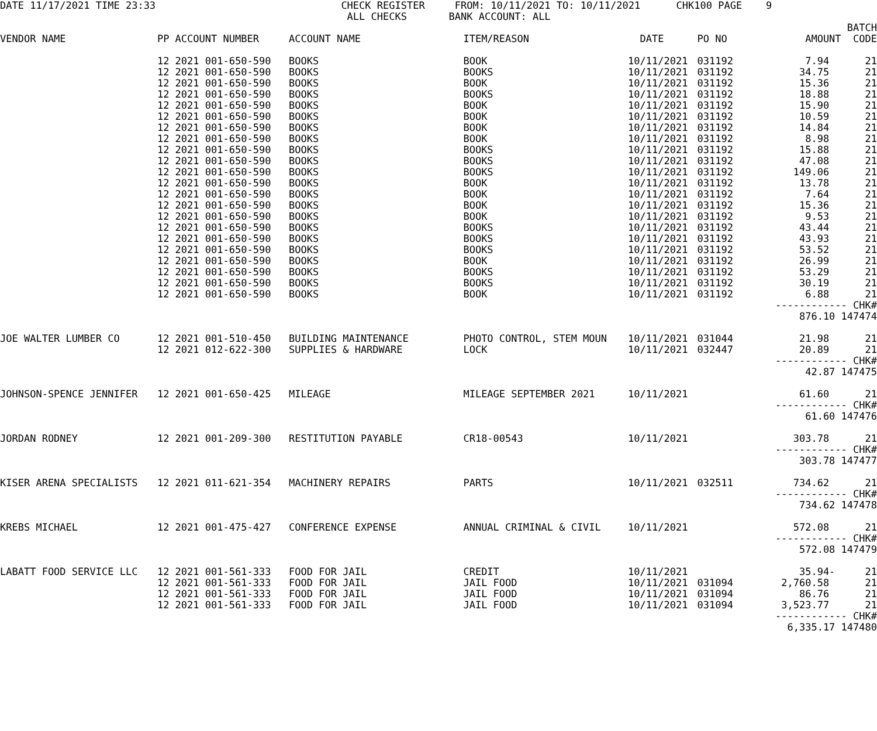DATE 11/17/2021 TIME 23:33                               CHECK REGISTER     FROM: 10/11/2021 TO: 10/11/2021      CHK100 PAGE    9
                                                          ALL CHECKS       BANK ACCOUNT: ALL
| VENDOR NAME | PP ACCOUNT NUMBER | ACCOUNT NAME | ITEM/REASON | DATE | PO NO | BATCH AMOUNT CODE |
| --- | --- | --- | --- | --- | --- | --- |
| | 12 2021 001-650-590 | BOOKS | BOOK | 10/11/2021 | 031192 | 7.94 21 |
| | 12 2021 001-650-590 | BOOKS | BOOKS | 10/11/2021 | 031192 | 34.75 21 |
| | 12 2021 001-650-590 | BOOKS | BOOK | 10/11/2021 | 031192 | 15.36 21 |
| | 12 2021 001-650-590 | BOOKS | BOOKS | 10/11/2021 | 031192 | 18.88 21 |
| | 12 2021 001-650-590 | BOOKS | BOOK | 10/11/2021 | 031192 | 15.90 21 |
| | 12 2021 001-650-590 | BOOKS | BOOK | 10/11/2021 | 031192 | 10.59 21 |
| | 12 2021 001-650-590 | BOOKS | BOOK | 10/11/2021 | 031192 | 14.84 21 |
| | 12 2021 001-650-590 | BOOKS | BOOK | 10/11/2021 | 031192 | 8.98 21 |
| | 12 2021 001-650-590 | BOOKS | BOOKS | 10/11/2021 | 031192 | 15.88 21 |
| | 12 2021 001-650-590 | BOOKS | BOOKS | 10/11/2021 | 031192 | 47.08 21 |
| | 12 2021 001-650-590 | BOOKS | BOOKS | 10/11/2021 | 031192 | 149.06 21 |
| | 12 2021 001-650-590 | BOOKS | BOOK | 10/11/2021 | 031192 | 13.78 21 |
| | 12 2021 001-650-590 | BOOKS | BOOK | 10/11/2021 | 031192 | 7.64 21 |
| | 12 2021 001-650-590 | BOOKS | BOOK | 10/11/2021 | 031192 | 15.36 21 |
| | 12 2021 001-650-590 | BOOKS | BOOK | 10/11/2021 | 031192 | 9.53 21 |
| | 12 2021 001-650-590 | BOOKS | BOOKS | 10/11/2021 | 031192 | 43.44 21 |
| | 12 2021 001-650-590 | BOOKS | BOOKS | 10/11/2021 | 031192 | 43.93 21 |
| | 12 2021 001-650-590 | BOOKS | BOOKS | 10/11/2021 | 031192 | 53.52 21 |
| | 12 2021 001-650-590 | BOOKS | BOOK | 10/11/2021 | 031192 | 26.99 21 |
| | 12 2021 001-650-590 | BOOKS | BOOKS | 10/11/2021 | 031192 | 53.29 21 |
| | 12 2021 001-650-590 | BOOKS | BOOKS | 10/11/2021 | 031192 | 30.19 21 |
| | 12 2021 001-650-590 | BOOKS | BOOK | 10/11/2021 | 031192 | 6.88 21 |
| | | | | | | ------------ CHK# |
| | | | | | | 876.10 147474 |
| JOE WALTER LUMBER CO | 12 2021 001-510-450 | BUILDING MAINTENANCE | PHOTO CONTROL, STEM MOUN | 10/11/2021 | 031044 | 21.98 21 |
| | 12 2021 012-622-300 | SUPPLIES & HARDWARE | LOCK | 10/11/2021 | 032447 | 20.89 21 |
| | | | | | | ------------ CHK# |
| | | | | | | 42.87 147475 |
| JOHNSON-SPENCE JENNIFER | 12 2021 001-650-425 | MILEAGE | MILEAGE SEPTEMBER 2021 | 10/11/2021 | | 61.60 21 |
| | | | | | | ------------ CHK# |
| | | | | | | 61.60 147476 |
| JORDAN RODNEY | 12 2021 001-209-300 | RESTITUTION PAYABLE | CR18-00543 | 10/11/2021 | | 303.78 21 |
| | | | | | | ------------ CHK# |
| | | | | | | 303.78 147477 |
| KISER ARENA SPECIALISTS | 12 2021 011-621-354 | MACHINERY REPAIRS | PARTS | 10/11/2021 | 032511 | 734.62 21 |
| | | | | | | ------------ CHK# |
| | | | | | | 734.62 147478 |
| KREBS MICHAEL | 12 2021 001-475-427 | CONFERENCE EXPENSE | ANNUAL CRIMINAL & CIVIL | 10/11/2021 | | 572.08 21 |
| | | | | | | ------------ CHK# |
| | | | | | | 572.08 147479 |
| LABATT FOOD SERVICE LLC | 12 2021 001-561-333 | FOOD FOR JAIL | CREDIT | 10/11/2021 | | 35.94- 21 |
| | 12 2021 001-561-333 | FOOD FOR JAIL | JAIL FOOD | 10/11/2021 | 031094 | 2,760.58 21 |
| | 12 2021 001-561-333 | FOOD FOR JAIL | JAIL FOOD | 10/11/2021 | 031094 | 86.76 21 |
| | 12 2021 001-561-333 | FOOD FOR JAIL | JAIL FOOD | 10/11/2021 | 031094 | 3,523.77 21 |
| | | | | | | ------------ CHK# |
| | | | | | | 6,335.17 147480 |